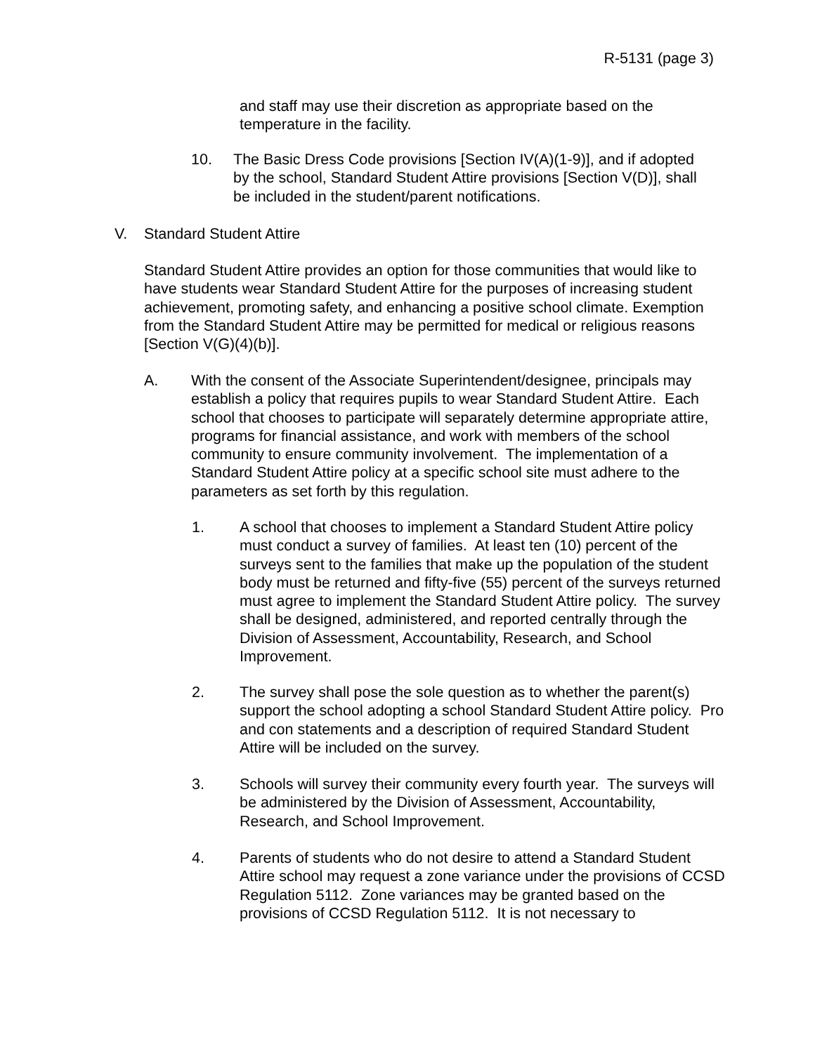R-5131 (page 3)
and staff may use their discretion as appropriate based on the temperature in the facility.
10. The Basic Dress Code provisions [Section IV(A)(1-9)], and if adopted by the school, Standard Student Attire provisions [Section V(D)], shall be included in the student/parent notifications.
V. Standard Student Attire
Standard Student Attire provides an option for those communities that would like to have students wear Standard Student Attire for the purposes of increasing student achievement, promoting safety, and enhancing a positive school climate. Exemption from the Standard Student Attire may be permitted for medical or religious reasons [Section V(G)(4)(b)].
A. With the consent of the Associate Superintendent/designee, principals may establish a policy that requires pupils to wear Standard Student Attire. Each school that chooses to participate will separately determine appropriate attire, programs for financial assistance, and work with members of the school community to ensure community involvement. The implementation of a Standard Student Attire policy at a specific school site must adhere to the parameters as set forth by this regulation.
1. A school that chooses to implement a Standard Student Attire policy must conduct a survey of families. At least ten (10) percent of the surveys sent to the families that make up the population of the student body must be returned and fifty-five (55) percent of the surveys returned must agree to implement the Standard Student Attire policy. The survey shall be designed, administered, and reported centrally through the Division of Assessment, Accountability, Research, and School Improvement.
2. The survey shall pose the sole question as to whether the parent(s) support the school adopting a school Standard Student Attire policy. Pro and con statements and a description of required Standard Student Attire will be included on the survey.
3. Schools will survey their community every fourth year. The surveys will be administered by the Division of Assessment, Accountability, Research, and School Improvement.
4. Parents of students who do not desire to attend a Standard Student Attire school may request a zone variance under the provisions of CCSD Regulation 5112. Zone variances may be granted based on the provisions of CCSD Regulation 5112. It is not necessary to